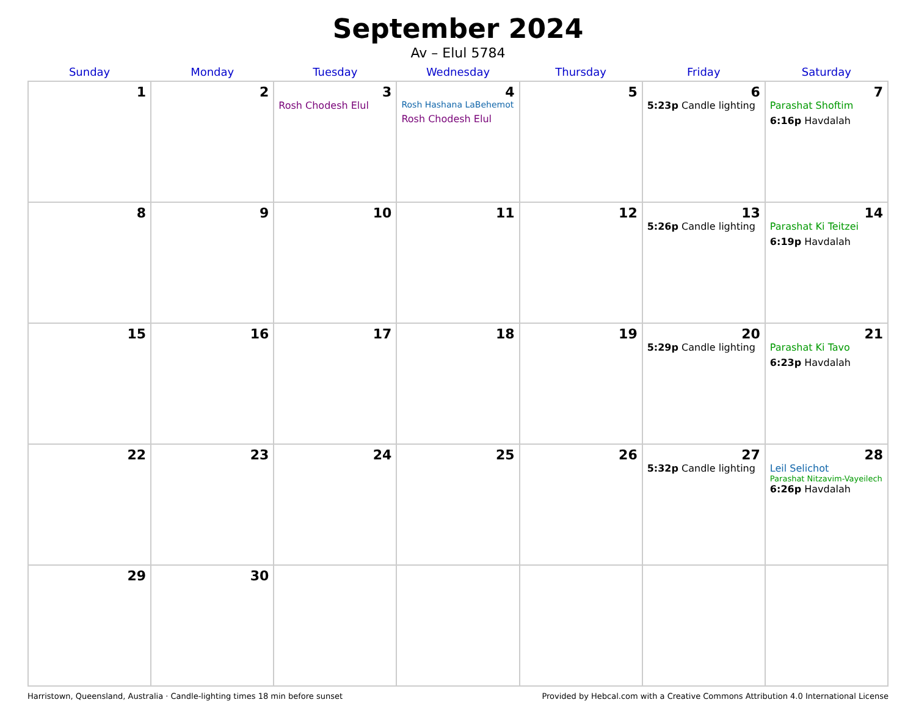September 2024
Av – Elul 5784
| Sunday | Monday | Tuesday | Wednesday | Thursday | Friday | Saturday |
| --- | --- | --- | --- | --- | --- | --- |
| 1 | 2 | 3 Rosh Chodesh Elul | 4 Rosh Hashana LaBehemot Rosh Chodesh Elul | 5 | 6 5:23p Candle lighting | 7 Parashat Shoftim 6:16p Havdalah |
| 8 | 9 | 10 | 11 | 12 | 13 5:26p Candle lighting | 14 Parashat Ki Teitzei 6:19p Havdalah |
| 15 | 16 | 17 | 18 | 19 | 20 5:29p Candle lighting | 21 Parashat Ki Tavo 6:23p Havdalah |
| 22 | 23 | 24 | 25 | 26 | 27 5:32p Candle lighting | 28 Leil Selichot Parashat Nitzavim-Vayeilech 6:26p Havdalah |
| 29 | 30 | | | | | |
Harristown, Queensland, Australia · Candle-lighting times 18 min before sunset Provided by Hebcal.com with a Creative Commons Attribution 4.0 International License